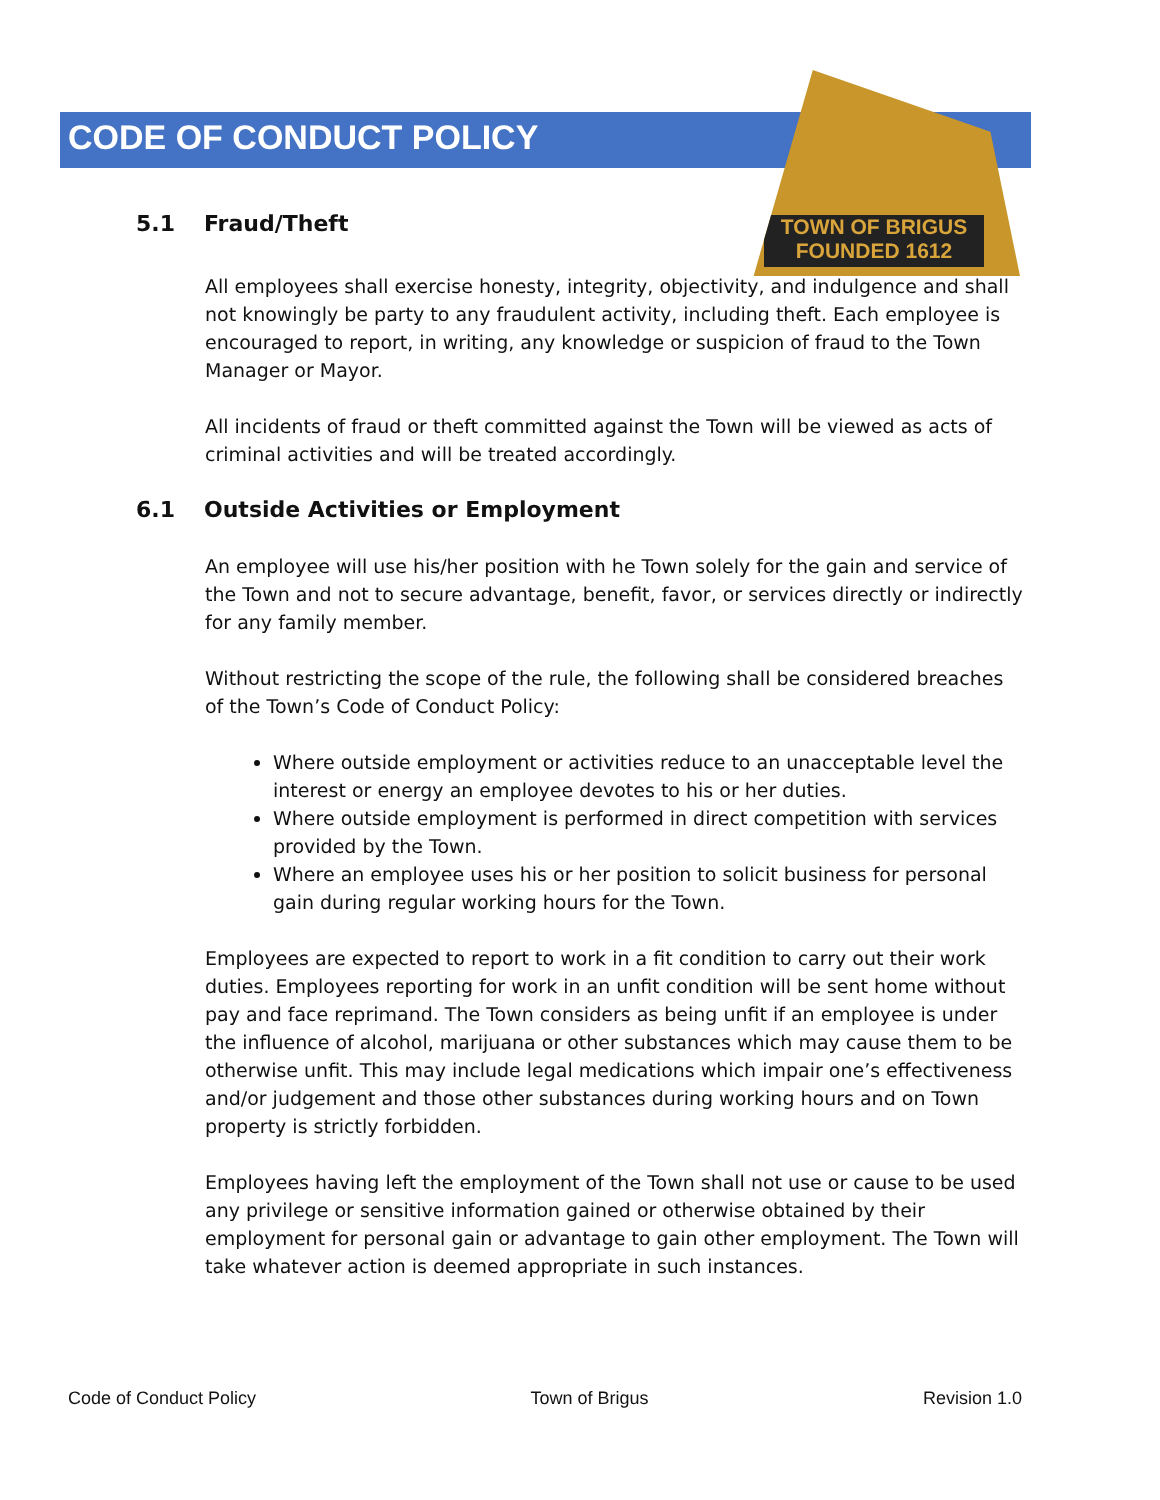TOWN OF BRIGUS
FOUNDED 1612
CODE OF CONDUCT POLICY
5.1 Fraud/Theft
All employees shall exercise honesty, integrity, objectivity, and indulgence and shall not knowingly be party to any fraudulent activity, including theft. Each employee is encouraged to report, in writing, any knowledge or suspicion of fraud to the Town Manager or Mayor.
All incidents of fraud or theft committed against the Town will be viewed as acts of criminal activities and will be treated accordingly.
6.1 Outside Activities or Employment
An employee will use his/her position with he Town solely for the gain and service of the Town and not to secure advantage, benefit, favor, or services directly or indirectly for any family member.
Without restricting the scope of the rule, the following shall be considered breaches of the Town’s Code of Conduct Policy:
Where outside employment or activities reduce to an unacceptable level the interest or energy an employee devotes to his or her duties.
Where outside employment is performed in direct competition with services provided by the Town.
Where an employee uses his or her position to solicit business for personal gain during regular working hours for the Town.
Employees are expected to report to work in a fit condition to carry out their work duties. Employees reporting for work in an unfit condition will be sent home without pay and face reprimand. The Town considers as being unfit if an employee is under the influence of alcohol, marijuana or other substances which may cause them to be otherwise unfit. This may include legal medications which impair one’s effectiveness and/or judgement and those other substances during working hours and on Town property is strictly forbidden.
Employees having left the employment of the Town shall not use or cause to be used any privilege or sensitive information gained or otherwise obtained by their employment for personal gain or advantage to gain other employment. The Town will take whatever action is deemed appropriate in such instances.
Code of Conduct Policy Town of Brigus Revision 1.0